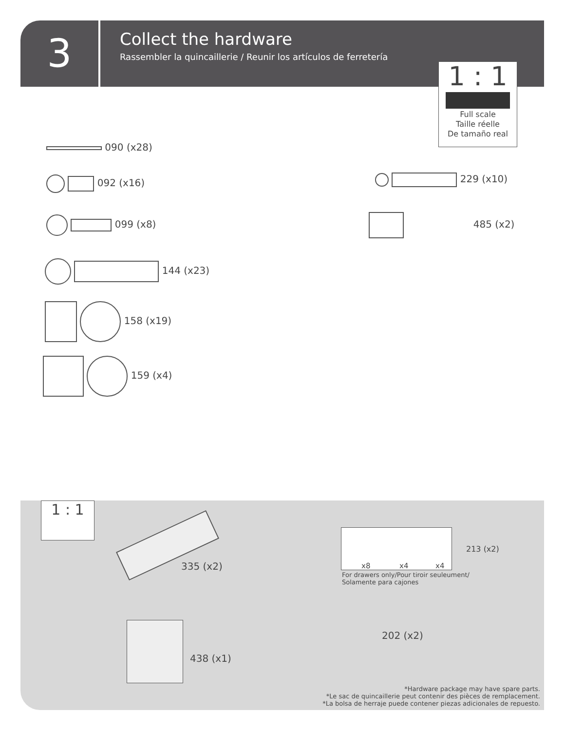3
Collect the hardware
Rassembler la quincaillerie / Reunir los artículos de ferretería
1 : 1
Full scale
Taille réelle
De tamaño real
090 (x28)
092 (x16)
099 (x8)
144 (x23)
158 (x19)
159 (x4)
229 (x10)
485 (x2)
1 : 1
335 (x2) x8 x4 x4
213 (x2)
For drawers only/Pour tiroir seuleument/
Solamente para cajones
438 (x1)
202 (x2)
*Hardware package may have spare parts.
*Le sac de quincaillerie peut contenir des pièces de remplacement.
*La bolsa de herraje puede contener piezas adicionales de repuesto.